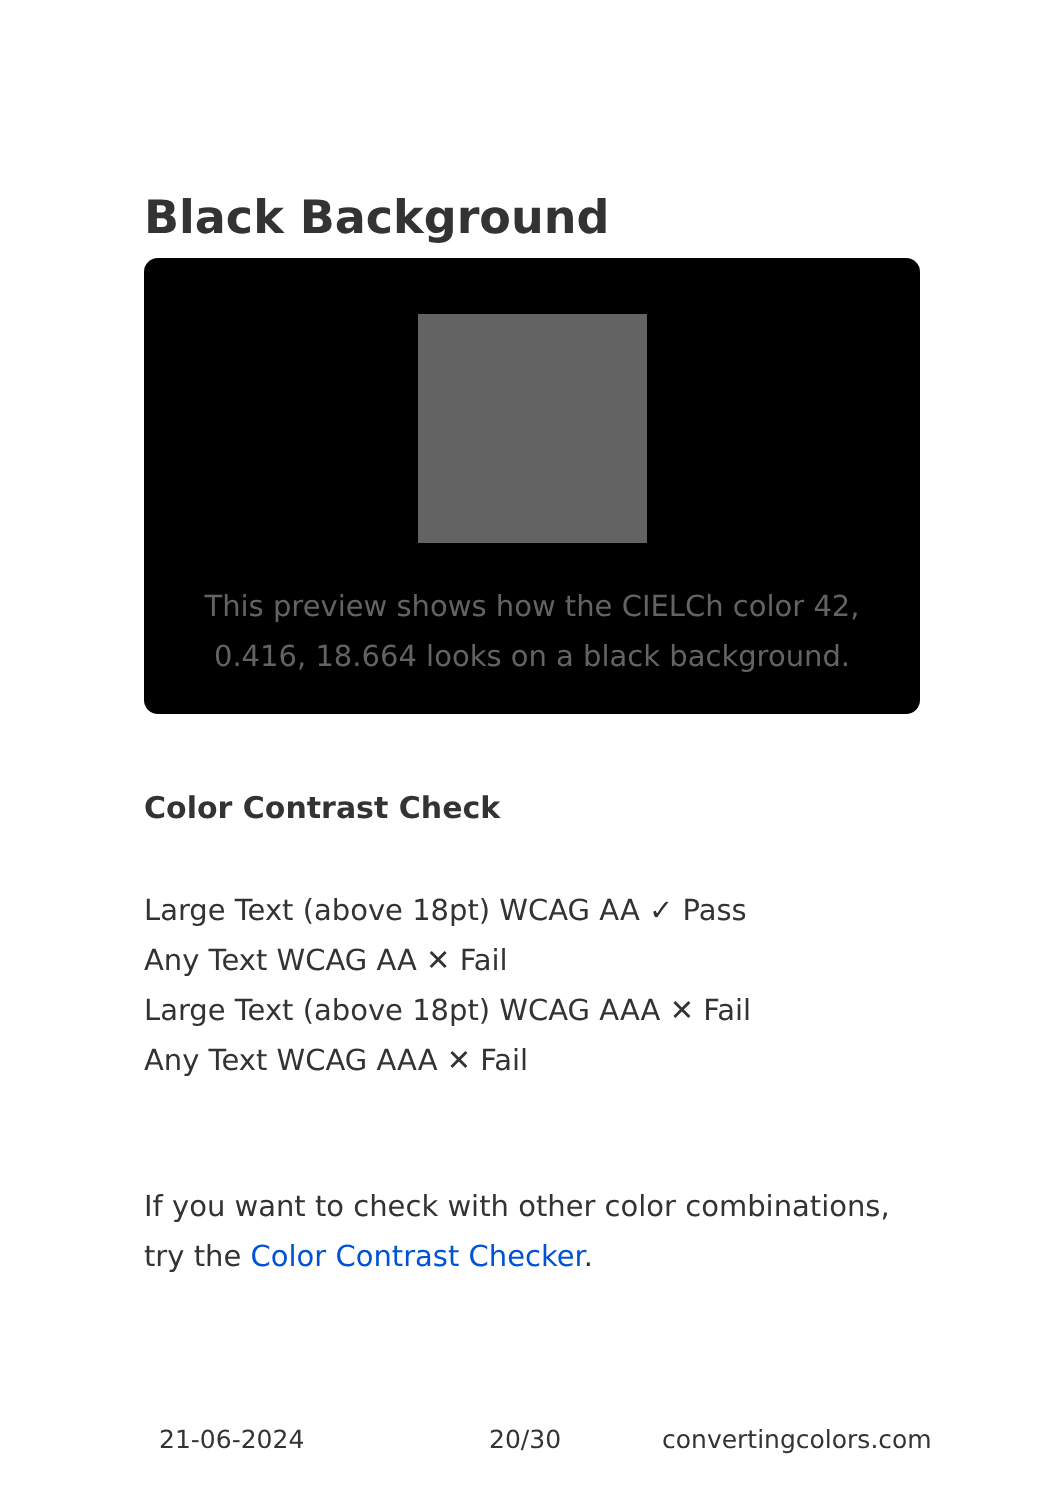Black Background
This preview shows how the CIELCh color 42, 0.416, 18.664 looks on a black background.
Color Contrast Check
Large Text (above 18pt) WCAG AA ✓ Pass
Any Text WCAG AA ✕ Fail
Large Text (above 18pt) WCAG AAA ✕ Fail
Any Text WCAG AAA ✕ Fail
If you want to check with other color combinations, try the Color Contrast Checker.
21-06-2024 20/30 convertingcolors.com